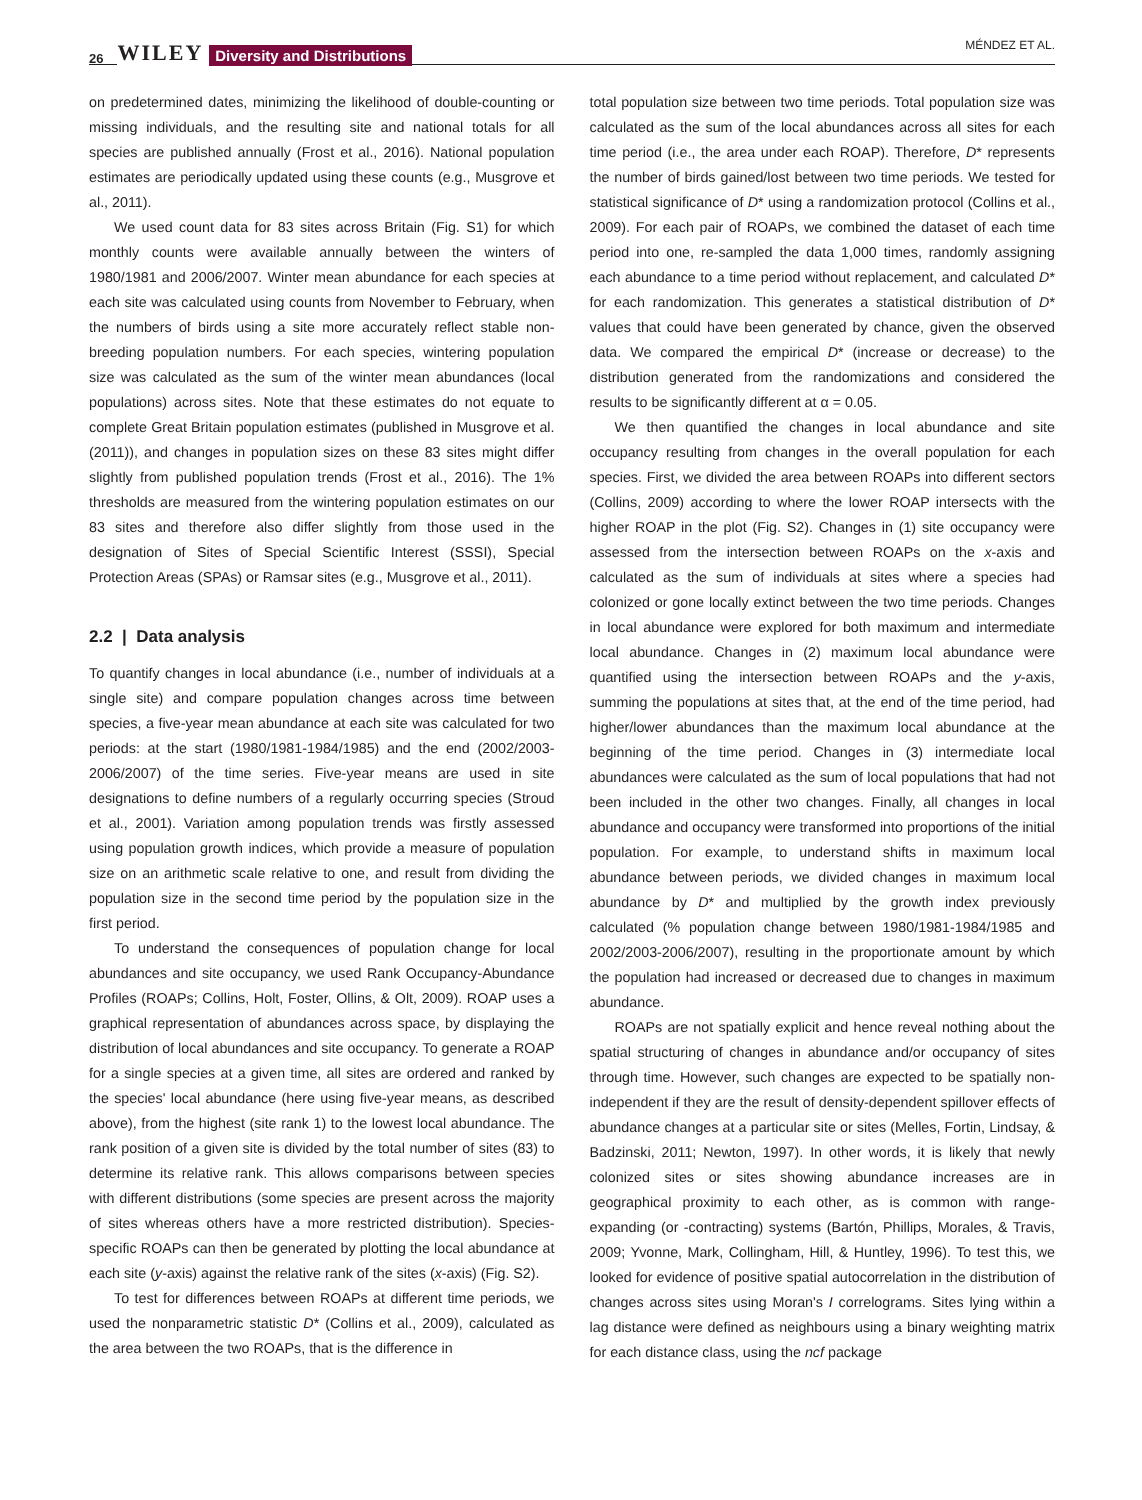26 WILEY Diversity and Distributions MÉNDEZ ET AL.
on predetermined dates, minimizing the likelihood of double-counting or missing individuals, and the resulting site and national totals for all species are published annually (Frost et al., 2016). National population estimates are periodically updated using these counts (e.g., Musgrove et al., 2011).
We used count data for 83 sites across Britain (Fig. S1) for which monthly counts were available annually between the winters of 1980/1981 and 2006/2007. Winter mean abundance for each species at each site was calculated using counts from November to February, when the numbers of birds using a site more accurately reflect stable non-breeding population numbers. For each species, wintering population size was calculated as the sum of the winter mean abundances (local populations) across sites. Note that these estimates do not equate to complete Great Britain population estimates (published in Musgrove et al. (2011)), and changes in population sizes on these 83 sites might differ slightly from published population trends (Frost et al., 2016). The 1% thresholds are measured from the wintering population estimates on our 83 sites and therefore also differ slightly from those used in the designation of Sites of Special Scientific Interest (SSSI), Special Protection Areas (SPAs) or Ramsar sites (e.g., Musgrove et al., 2011).
2.2 | Data analysis
To quantify changes in local abundance (i.e., number of individuals at a single site) and compare population changes across time between species, a five-year mean abundance at each site was calculated for two periods: at the start (1980/1981-1984/1985) and the end (2002/2003-2006/2007) of the time series. Five-year means are used in site designations to define numbers of a regularly occurring species (Stroud et al., 2001). Variation among population trends was firstly assessed using population growth indices, which provide a measure of population size on an arithmetic scale relative to one, and result from dividing the population size in the second time period by the population size in the first period.
To understand the consequences of population change for local abundances and site occupancy, we used Rank Occupancy-Abundance Profiles (ROAPs; Collins, Holt, Foster, Ollins, & Olt, 2009). ROAP uses a graphical representation of abundances across space, by displaying the distribution of local abundances and site occupancy. To generate a ROAP for a single species at a given time, all sites are ordered and ranked by the species' local abundance (here using five-year means, as described above), from the highest (site rank 1) to the lowest local abundance. The rank position of a given site is divided by the total number of sites (83) to determine its relative rank. This allows comparisons between species with different distributions (some species are present across the majority of sites whereas others have a more restricted distribution). Species-specific ROAPs can then be generated by plotting the local abundance at each site (y-axis) against the relative rank of the sites (x-axis) (Fig. S2).
To test for differences between ROAPs at different time periods, we used the nonparametric statistic D* (Collins et al., 2009), calculated as the area between the two ROAPs, that is the difference in
total population size between two time periods. Total population size was calculated as the sum of the local abundances across all sites for each time period (i.e., the area under each ROAP). Therefore, D* represents the number of birds gained/lost between two time periods. We tested for statistical significance of D* using a randomization protocol (Collins et al., 2009). For each pair of ROAPs, we combined the dataset of each time period into one, re-sampled the data 1,000 times, randomly assigning each abundance to a time period without replacement, and calculated D* for each randomization. This generates a statistical distribution of D* values that could have been generated by chance, given the observed data. We compared the empirical D* (increase or decrease) to the distribution generated from the randomizations and considered the results to be significantly different at α = 0.05.
We then quantified the changes in local abundance and site occupancy resulting from changes in the overall population for each species. First, we divided the area between ROAPs into different sectors (Collins, 2009) according to where the lower ROAP intersects with the higher ROAP in the plot (Fig. S2). Changes in (1) site occupancy were assessed from the intersection between ROAPs on the x-axis and calculated as the sum of individuals at sites where a species had colonized or gone locally extinct between the two time periods. Changes in local abundance were explored for both maximum and intermediate local abundance. Changes in (2) maximum local abundance were quantified using the intersection between ROAPs and the y-axis, summing the populations at sites that, at the end of the time period, had higher/lower abundances than the maximum local abundance at the beginning of the time period. Changes in (3) intermediate local abundances were calculated as the sum of local populations that had not been included in the other two changes. Finally, all changes in local abundance and occupancy were transformed into proportions of the initial population. For example, to understand shifts in maximum local abundance between periods, we divided changes in maximum local abundance by D* and multiplied by the growth index previously calculated (% population change between 1980/1981-1984/1985 and 2002/2003-2006/2007), resulting in the proportionate amount by which the population had increased or decreased due to changes in maximum abundance.
ROAPs are not spatially explicit and hence reveal nothing about the spatial structuring of changes in abundance and/or occupancy of sites through time. However, such changes are expected to be spatially non-independent if they are the result of density-dependent spillover effects of abundance changes at a particular site or sites (Melles, Fortin, Lindsay, & Badzinski, 2011; Newton, 1997). In other words, it is likely that newly colonized sites or sites showing abundance increases are in geographical proximity to each other, as is common with range-expanding (or -contracting) systems (Bartón, Phillips, Morales, & Travis, 2009; Yvonne, Mark, Collingham, Hill, & Huntley, 1996). To test this, we looked for evidence of positive spatial autocorrelation in the distribution of changes across sites using Moran's I correlograms. Sites lying within a lag distance were defined as neighbours using a binary weighting matrix for each distance class, using the ncf package